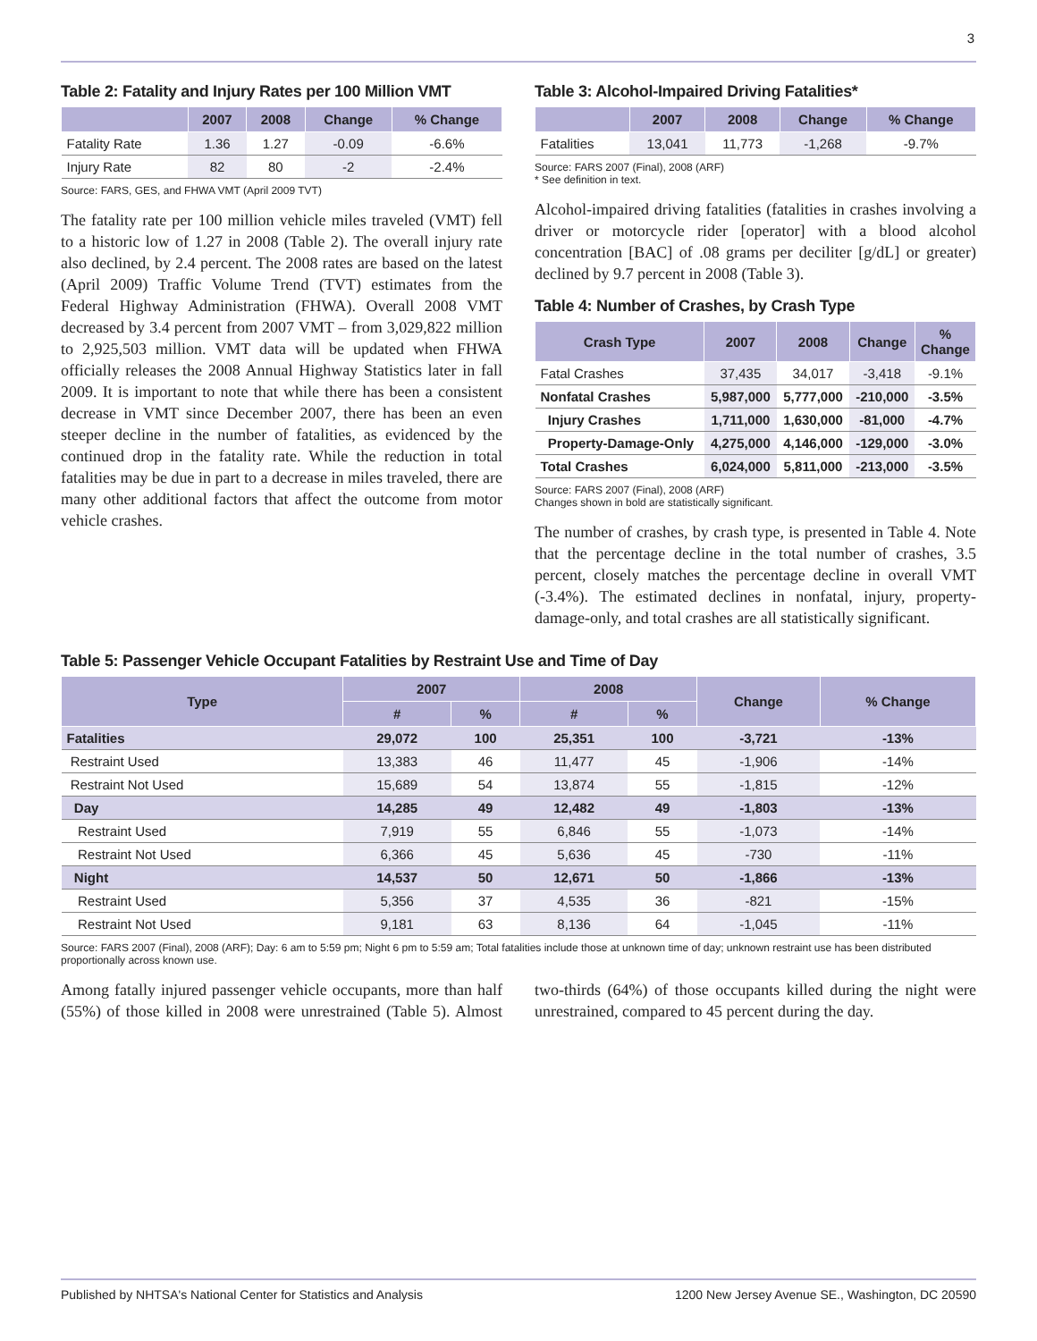3
Table 2: Fatality and Injury Rates per 100 Million VMT
| | 2007 | 2008 | Change | % Change |
| --- | --- | --- | --- | --- |
| Fatality Rate | 1.36 | 1.27 | -0.09 | -6.6% |
| Injury Rate | 82 | 80 | -2 | -2.4% |
Source: FARS, GES, and FHWA VMT (April 2009 TVT)
The fatality rate per 100 million vehicle miles traveled (VMT) fell to a historic low of 1.27 in 2008 (Table 2). The overall injury rate also declined, by 2.4 percent. The 2008 rates are based on the latest (April 2009) Traffic Volume Trend (TVT) estimates from the Federal Highway Administration (FHWA). Overall 2008 VMT decreased by 3.4 percent from 2007 VMT – from 3,029,822 million to 2,925,503 million. VMT data will be updated when FHWA officially releases the 2008 Annual Highway Statistics later in fall 2009. It is important to note that while there has been a consistent decrease in VMT since December 2007, there has been an even steeper decline in the number of fatalities, as evidenced by the continued drop in the fatality rate. While the reduction in total fatalities may be due in part to a decrease in miles traveled, there are many other additional factors that affect the outcome from motor vehicle crashes.
Table 3: Alcohol-Impaired Driving Fatalities*
| | 2007 | 2008 | Change | % Change |
| --- | --- | --- | --- | --- |
| Fatalities | 13,041 | 11,773 | -1,268 | -9.7% |
Source: FARS 2007 (Final), 2008 (ARF)
* See definition in text.
Alcohol-impaired driving fatalities (fatalities in crashes involving a driver or motorcycle rider [operator] with a blood alcohol concentration [BAC] of .08 grams per deciliter [g/dL] or greater) declined by 9.7 percent in 2008 (Table 3).
Table 4: Number of Crashes, by Crash Type
| Crash Type | 2007 | 2008 | Change | % Change |
| --- | --- | --- | --- | --- |
| Fatal Crashes | 37,435 | 34,017 | -3,418 | -9.1% |
| Nonfatal Crashes | 5,987,000 | 5,777,000 | -210,000 | -3.5% |
| Injury Crashes | 1,711,000 | 1,630,000 | -81,000 | -4.7% |
| Property-Damage-Only | 4,275,000 | 4,146,000 | -129,000 | -3.0% |
| Total Crashes | 6,024,000 | 5,811,000 | -213,000 | -3.5% |
Source: FARS 2007 (Final), 2008 (ARF)
Changes shown in bold are statistically significant.
The number of crashes, by crash type, is presented in Table 4. Note that the percentage decline in the total number of crashes, 3.5 percent, closely matches the percentage decline in overall VMT (-3.4%). The estimated declines in nonfatal, injury, property-damage-only, and total crashes are all statistically significant.
Table 5: Passenger Vehicle Occupant Fatalities by Restraint Use and Time of Day
| Type | 2007 | | 2008 | | Change | % Change |
| --- | --- | --- | --- | --- | --- | --- |
| | # | % | # | % | | |
| Fatalities | 29,072 | 100 | 25,351 | 100 | -3,721 | -13% |
| Restraint Used | 13,383 | 46 | 11,477 | 45 | -1,906 | -14% |
| Restraint Not Used | 15,689 | 54 | 13,874 | 55 | -1,815 | -12% |
| Day | 14,285 | 49 | 12,482 | 49 | -1,803 | -13% |
| Restraint Used | 7,919 | 55 | 6,846 | 55 | -1,073 | -14% |
| Restraint Not Used | 6,366 | 45 | 5,636 | 45 | -730 | -11% |
| Night | 14,537 | 50 | 12,671 | 50 | -1,866 | -13% |
| Restraint Used | 5,356 | 37 | 4,535 | 36 | -821 | -15% |
| Restraint Not Used | 9,181 | 63 | 8,136 | 64 | -1,045 | -11% |
Source: FARS 2007 (Final), 2008 (ARF); Day: 6 am to 5:59 pm; Night 6 pm to 5:59 am; Total fatalities include those at unknown time of day; unknown restraint use has been distributed proportionally across known use.
Among fatally injured passenger vehicle occupants, more than half (55%) of those killed in 2008 were unrestrained (Table 5). Almost two-thirds (64%) of those occupants killed during the night were unrestrained, compared to 45 percent during the day.
Published by NHTSA's National Center for Statistics and Analysis 1200 New Jersey Avenue SE., Washington, DC 20590